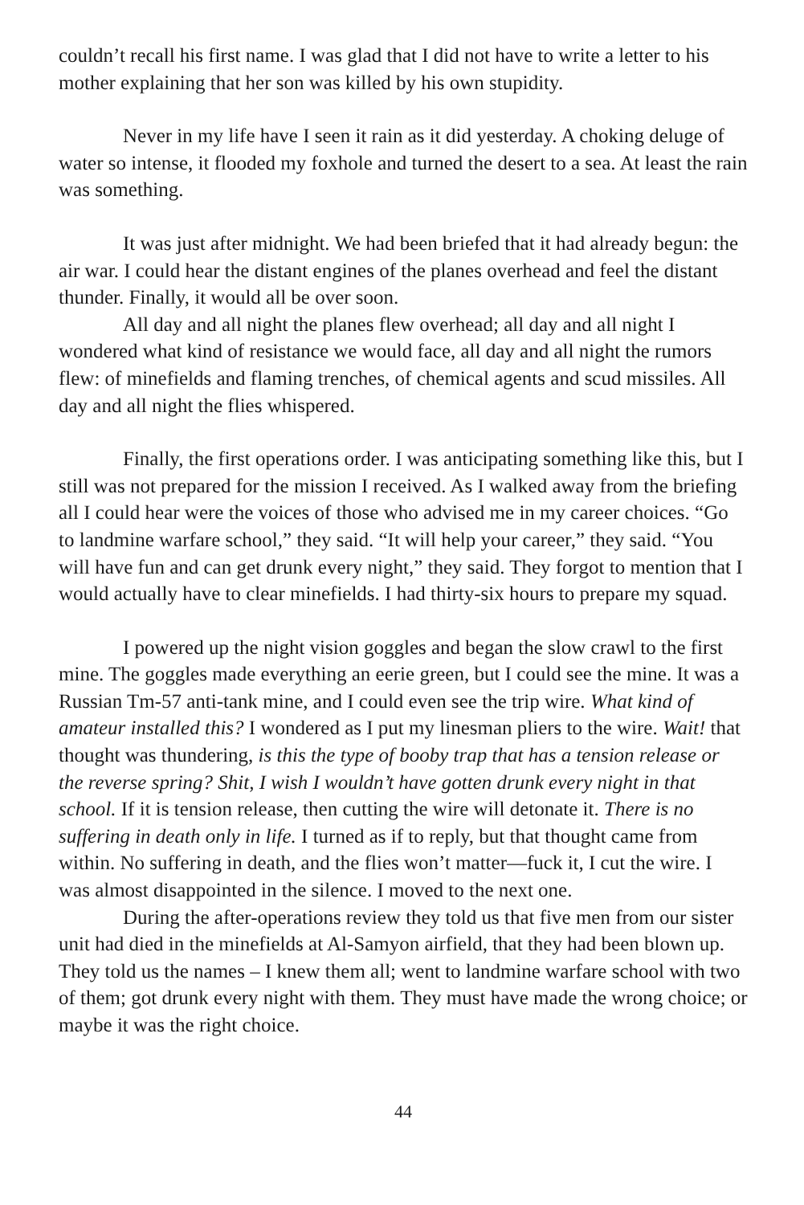couldn’t recall his first name. I was glad that I did not have to write a letter to his mother explaining that her son was killed by his own stupidity.
Never in my life have I seen it rain as it did yesterday. A choking deluge of water so intense, it flooded my foxhole and turned the desert to a sea. At least the rain was something.
It was just after midnight. We had been briefed that it had already begun: the air war. I could hear the distant engines of the planes overhead and feel the distant thunder. Finally, it would all be over soon.
All day and all night the planes flew overhead; all day and all night I wondered what kind of resistance we would face, all day and all night the rumors flew: of minefields and flaming trenches, of chemical agents and scud missiles. All day and all night the flies whispered.
Finally, the first operations order. I was anticipating something like this, but I still was not prepared for the mission I received. As I walked away from the briefing all I could hear were the voices of those who advised me in my career choices. “Go to landmine warfare school,” they said. “It will help your career,” they said. “You will have fun and can get drunk every night,” they said. They forgot to mention that I would actually have to clear minefields. I had thirty-six hours to prepare my squad.
I powered up the night vision goggles and began the slow crawl to the first mine. The goggles made everything an eerie green, but I could see the mine. It was a Russian Tm-57 anti-tank mine, and I could even see the trip wire. What kind of amateur installed this? I wondered as I put my linesman pliers to the wire. Wait! that thought was thundering, is this the type of booby trap that has a tension release or the reverse spring? Shit, I wish I wouldn’t have gotten drunk every night in that school. If it is tension release, then cutting the wire will detonate it. There is no suffering in death only in life. I turned as if to reply, but that thought came from within. No suffering in death, and the flies won’t matter—fuck it, I cut the wire. I was almost disappointed in the silence. I moved to the next one.
During the after-operations review they told us that five men from our sister unit had died in the minefields at Al-Samyon airfield, that they had been blown up. They told us the names – I knew them all; went to landmine warfare school with two of them; got drunk every night with them. They must have made the wrong choice; or maybe it was the right choice.
44